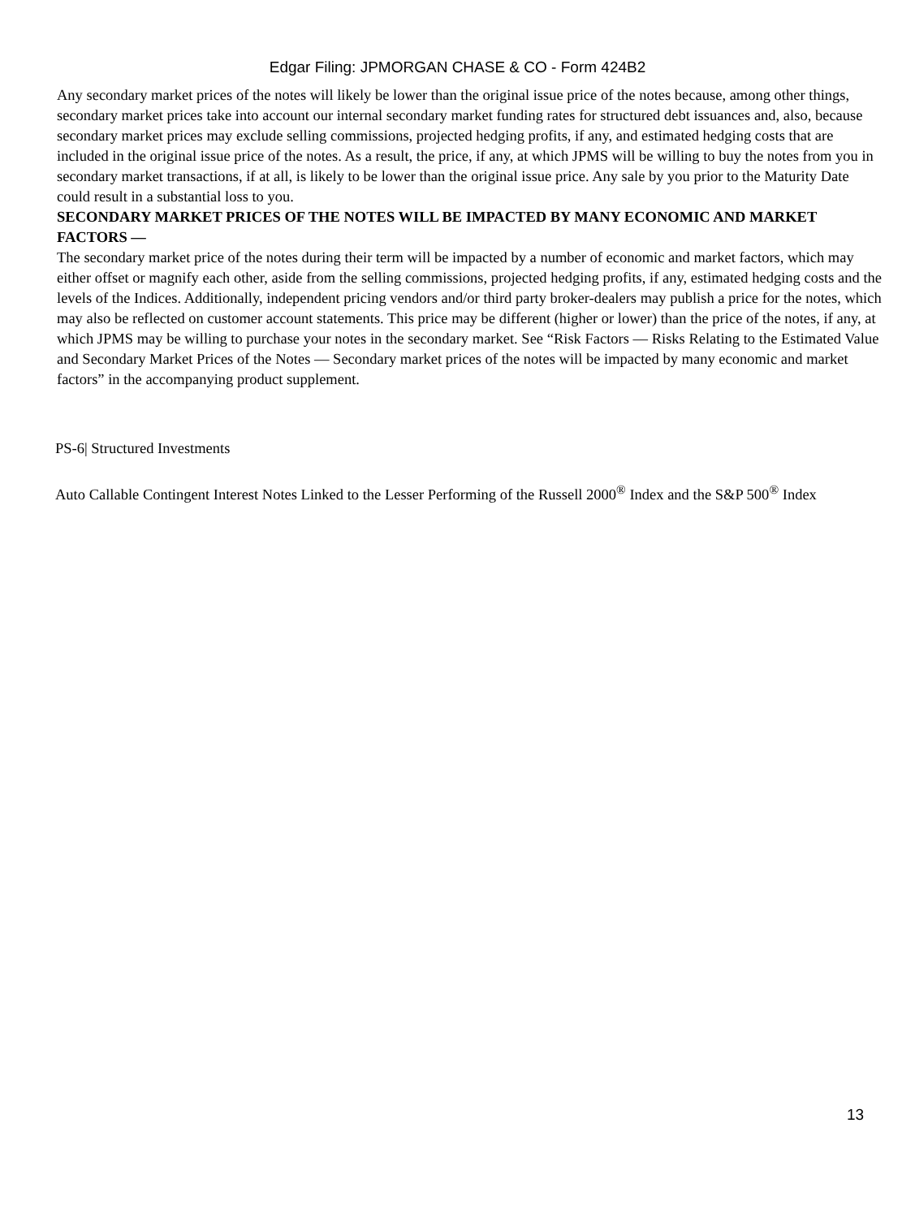Edgar Filing: JPMORGAN CHASE & CO - Form 424B2
Any secondary market prices of the notes will likely be lower than the original issue price of the notes because, among other things, secondary market prices take into account our internal secondary market funding rates for structured debt issuances and, also, because secondary market prices may exclude selling commissions, projected hedging profits, if any, and estimated hedging costs that are included in the original issue price of the notes. As a result, the price, if any, at which JPMS will be willing to buy the notes from you in secondary market transactions, if at all, is likely to be lower than the original issue price. Any sale by you prior to the Maturity Date could result in a substantial loss to you.
SECONDARY MARKET PRICES OF THE NOTES WILL BE IMPACTED BY MANY ECONOMIC AND MARKET FACTORS —
The secondary market price of the notes during their term will be impacted by a number of economic and market factors, which may either offset or magnify each other, aside from the selling commissions, projected hedging profits, if any, estimated hedging costs and the levels of the Indices. Additionally, independent pricing vendors and/or third party broker-dealers may publish a price for the notes, which may also be reflected on customer account statements. This price may be different (higher or lower) than the price of the notes, if any, at which JPMS may be willing to purchase your notes in the secondary market. See “Risk Factors — Risks Relating to the Estimated Value and Secondary Market Prices of the Notes — Secondary market prices of the notes will be impacted by many economic and market factors” in the accompanying product supplement.
PS-6| Structured Investments
Auto Callable Contingent Interest Notes Linked to the Lesser Performing of the Russell 2000<sup>®</sup> Index and the S&P 500<sup>®</sup> Index
13